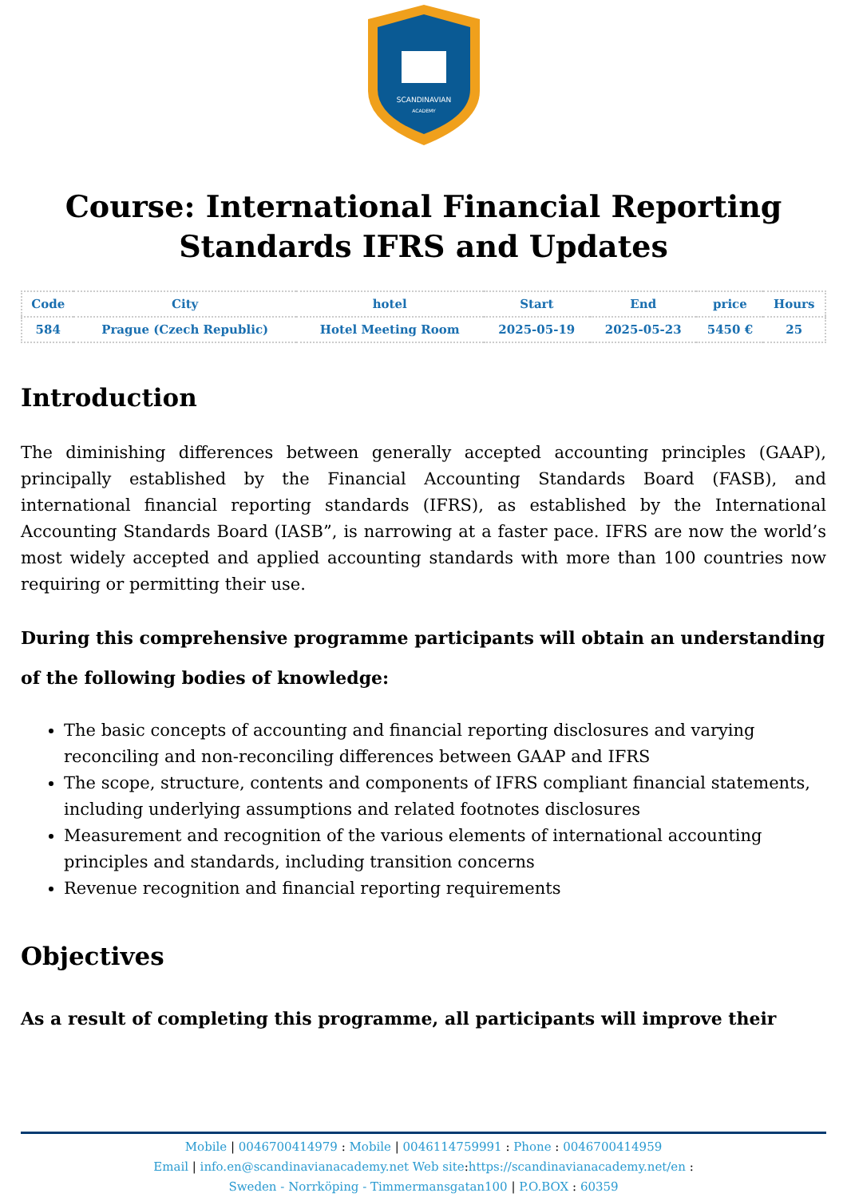SCANDINAVIAN
ACADEMY
Course: International Financial Reporting Standards IFRS and Updates
| Code | City | hotel | Start | End | price | Hours |
| --- | --- | --- | --- | --- | --- | --- |
| 584 | Prague (Czech Republic) | Hotel Meeting Room | 2025-05-19 | 2025-05-23 | 5450 € | 25 |
Introduction
The diminishing differences between generally accepted accounting principles (GAAP), principally established by the Financial Accounting Standards Board (FASB), and international financial reporting standards (IFRS), as established by the International Accounting Standards Board (IASB”, is narrowing at a faster pace. IFRS are now the world’s most widely accepted and applied accounting standards with more than 100 countries now requiring or permitting their use.
During this comprehensive programme participants will obtain an understanding of the following bodies of knowledge:
The basic concepts of accounting and financial reporting disclosures and varying reconciling and non-reconciling differences between GAAP and IFRS
The scope, structure, contents and components of IFRS compliant financial statements, including underlying assumptions and related footnotes disclosures
Measurement and recognition of the various elements of international accounting principles and standards, including transition concerns
Revenue recognition and financial reporting requirements
Objectives
As a result of completing this programme, all participants will improve their
Mobile | 0046700414979 : Mobile | 0046114759991 : Phone : 0046700414959
Email | info.en@scandinavianacademy.net Web site: https://scandinavianacademy.net/en :
Sweden - Norrköping - Timmermansgatan100 | P.O.BOX : 60359